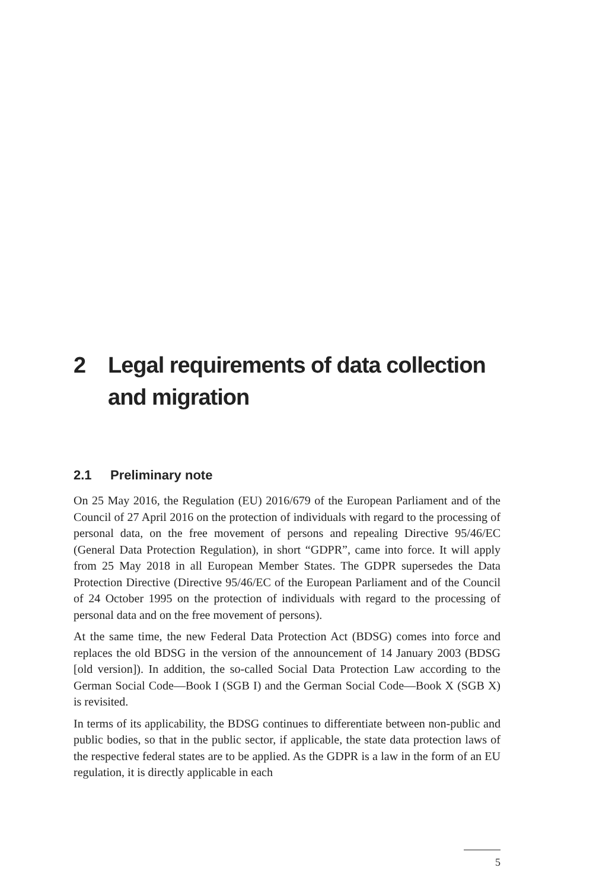2 Legal requirements of data collection and migration
2.1 Preliminary note
On 25 May 2016, the Regulation (EU) 2016/679 of the European Parliament and of the Council of 27 April 2016 on the protection of individuals with regard to the processing of personal data, on the free movement of persons and repealing Directive 95/46/EC (General Data Protection Regulation), in short “GDPR”, came into force. It will apply from 25 May 2018 in all European Member States. The GDPR supersedes the Data Protection Directive (Directive 95/46/EC of the European Parliament and of the Council of 24 October 1995 on the protection of individuals with regard to the processing of personal data and on the free movement of persons).
At the same time, the new Federal Data Protection Act (BDSG) comes into force and replaces the old BDSG in the version of the announcement of 14 January 2003 (BDSG [old version]). In addition, the so-called Social Data Protection Law according to the German Social Code—Book I (SGB I) and the German Social Code—Book X (SGB X) is revisited.
In terms of its applicability, the BDSG continues to differentiate between non-public and public bodies, so that in the public sector, if applicable, the state data protection laws of the respective federal states are to be applied. As the GDPR is a law in the form of an EU regulation, it is directly applicable in each
5